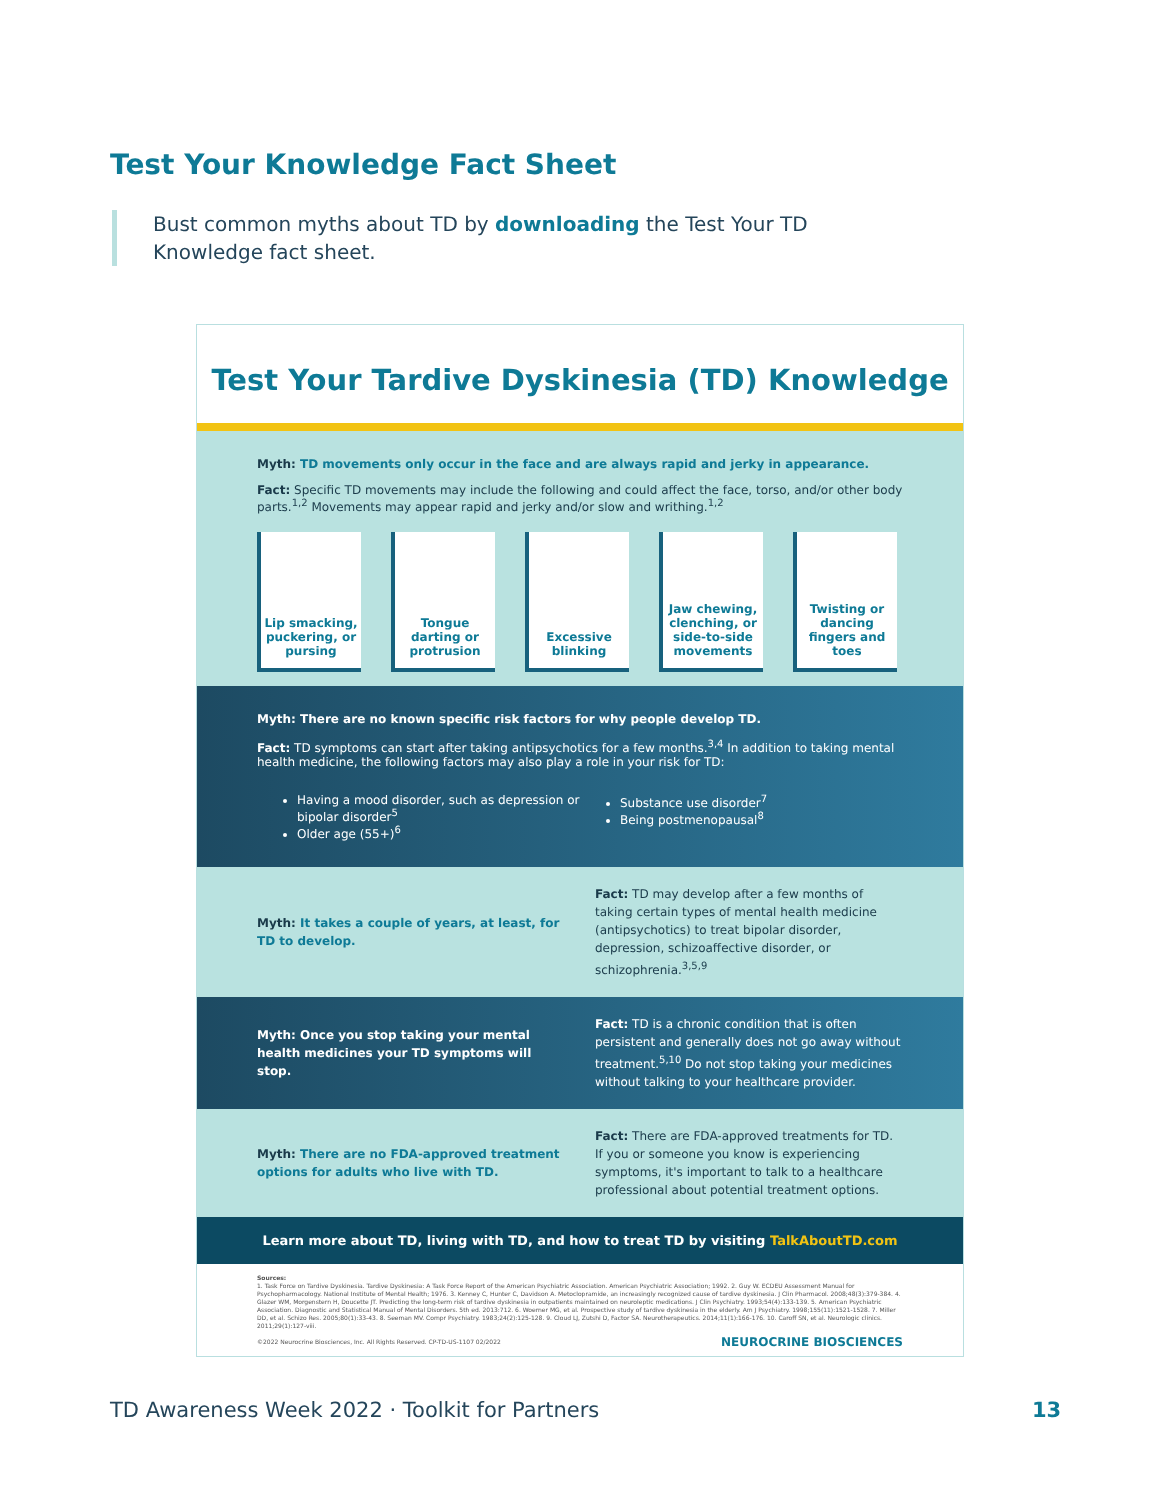Test Your Knowledge Fact Sheet
Bust common myths about TD by downloading the Test Your TD Knowledge fact sheet.
Test Your Tardive Dyskinesia (TD) Knowledge
Myth: TD movements only occur in the face and are always rapid and jerky in appearance.
Fact: Specific TD movements may include the following and could affect the face, torso, and/or other body parts.<sup>1,2</sup> Movements may appear rapid and jerky and/or slow and writhing.<sup>1,2</sup>
Lip smacking, puckering, or pursing
Tongue darting or protrusion
Excessive blinking
Jaw chewing, clenching, or side-to-side movements
Twisting or dancing fingers and toes
Myth: There are no known specific risk factors for why people develop TD.
Fact: TD symptoms can start after taking antipsychotics for a few months.<sup>3,4</sup> In addition to taking mental health medicine, the following factors may also play a role in your risk for TD:
Having a mood disorder, such as depression or bipolar disorder<sup>5</sup>
Older age (55+)<sup>6</sup>
Substance use disorder<sup>7</sup>
Being postmenopausal<sup>8</sup>
Myth: It takes a couple of years, at least, for TD to develop.
Fact: TD may develop after a few months of taking certain types of mental health medicine (antipsychotics) to treat bipolar disorder, depression, schizoaffective disorder, or schizophrenia.<sup>3,5,9</sup>
Myth: Once you stop taking your mental health medicines your TD symptoms will stop.
Fact: TD is a chronic condition that is often persistent and generally does not go away without treatment.<sup>5,10</sup> Do not stop taking your medicines without talking to your healthcare provider.
Myth: There are no FDA-approved treatment options for adults who live with TD.
Fact: There are FDA-approved treatments for TD. If you or someone you know is experiencing symptoms, it's important to talk to a healthcare professional about potential treatment options.
Learn more about TD, living with TD, and how to treat TD by visiting TalkAboutTD.com
Sources:
1. Task Force on Tardive Dyskinesia. Tardive Dyskinesia: A Task Force Report of the American Psychiatric Association. American Psychiatric Association; 1992. 2. Guy W. ECDEU Assessment Manual for Psychopharmacology. National Institute of Mental Health; 1976. 3. Kenney C, Hunter C, Davidson A. Metoclopramide, an increasingly recognized cause of tardive dyskinesia. J Clin Pharmacol. 2008;48(3):379-384. 4. Glazer WM, Morgenstern H, Doucette JT. Predicting the long-term risk of tardive dyskinesia in outpatients maintained on neuroleptic medications. J Clin Psychiatry. 1993;54(4):133-139. 5. American Psychiatric Association. Diagnostic and Statistical Manual of Mental Disorders. 5th ed. 2013:712. 6. Woerner MG, et al. Prospective study of tardive dyskinesia in the elderly. Am J Psychiatry. 1998;155(11):1521-1528. 7. Miller DD, et al. Schizo Res. 2005;80(1):33-43. 8. Seeman MV. Compr Psychiatry. 1983;24(2):125-128. 9. Cloud LJ, Zutshi D, Factor SA. Neurotherapeutics. 2014;11(1):166-176. 10. Caroff SN, et al. Neurologic clinics. 2011;29(1):127-viii.
©2022 Neurocrine Biosciences, Inc. All Rights Reserved. CP-TD-US-1107 02/2022 NEUROCRINE BIOSCIENCES
TD Awareness Week 2022 · Toolkit for Partners
13